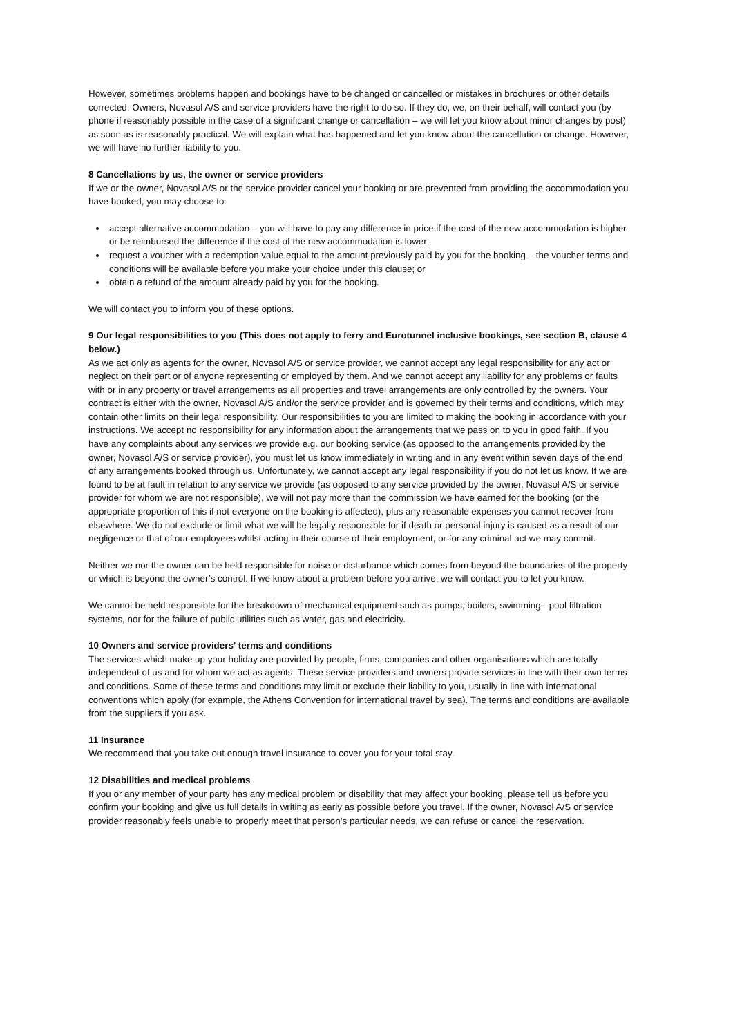However, sometimes problems happen and bookings have to be changed or cancelled or mistakes in brochures or other details corrected. Owners, Novasol A/S and service providers have the right to do so. If they do, we, on their behalf, will contact you (by phone if reasonably possible in the case of a significant change or cancellation – we will let you know about minor changes by post) as soon as is reasonably practical. We will explain what has happened and let you know about the cancellation or change. However, we will have no further liability to you.
8 Cancellations by us, the owner or service providers
If we or the owner, Novasol A/S or the service provider cancel your booking or are prevented from providing the accommodation you have booked, you may choose to:
accept alternative accommodation – you will have to pay any difference in price if the cost of the new accommodation is higher or be reimbursed the difference if the cost of the new accommodation is lower;
request a voucher with a redemption value equal to the amount previously paid by you for the booking – the voucher terms and conditions will be available before you make your choice under this clause; or
obtain a refund of the amount already paid by you for the booking.
We will contact you to inform you of these options.
9 Our legal responsibilities to you (This does not apply to ferry and Eurotunnel inclusive bookings, see section B, clause 4 below.)
As we act only as agents for the owner, Novasol A/S or service provider, we cannot accept any legal responsibility for any act or neglect on their part or of anyone representing or employed by them. And we cannot accept any liability for any problems or faults with or in any property or travel arrangements as all properties and travel arrangements are only controlled by the owners. Your contract is either with the owner, Novasol A/S and/or the service provider and is governed by their terms and conditions, which may contain other limits on their legal responsibility. Our responsibilities to you are limited to making the booking in accordance with your instructions. We accept no responsibility for any information about the arrangements that we pass on to you in good faith. If you have any complaints about any services we provide e.g. our booking service (as opposed to the arrangements provided by the owner, Novasol A/S or service provider), you must let us know immediately in writing and in any event within seven days of the end of any arrangements booked through us. Unfortunately, we cannot accept any legal responsibility if you do not let us know. If we are found to be at fault in relation to any service we provide (as opposed to any service provided by the owner, Novasol A/S or service provider for whom we are not responsible), we will not pay more than the commission we have earned for the booking (or the appropriate proportion of this if not everyone on the booking is affected), plus any reasonable expenses you cannot recover from elsewhere. We do not exclude or limit what we will be legally responsible for if death or personal injury is caused as a result of our negligence or that of our employees whilst acting in their course of their employment, or for any criminal act we may commit.
Neither we nor the owner can be held responsible for noise or disturbance which comes from beyond the boundaries of the property or which is beyond the owner’s control. If we know about a problem before you arrive, we will contact you to let you know.
We cannot be held responsible for the breakdown of mechanical equipment such as pumps, boilers, swimming - pool filtration systems, nor for the failure of public utilities such as water, gas and electricity.
10 Owners and service providers' terms and conditions
The services which make up your holiday are provided by people, firms, companies and other organisations which are totally independent of us and for whom we act as agents. These service providers and owners provide services in line with their own terms and conditions. Some of these terms and conditions may limit or exclude their liability to you, usually in line with international conventions which apply (for example, the Athens Convention for international travel by sea). The terms and conditions are available from the suppliers if you ask.
11 Insurance
We recommend that you take out enough travel insurance to cover you for your total stay.
12 Disabilities and medical problems
If you or any member of your party has any medical problem or disability that may affect your booking, please tell us before you confirm your booking and give us full details in writing as early as possible before you travel. If the owner, Novasol A/S or service provider reasonably feels unable to properly meet that person’s particular needs, we can refuse or cancel the reservation.